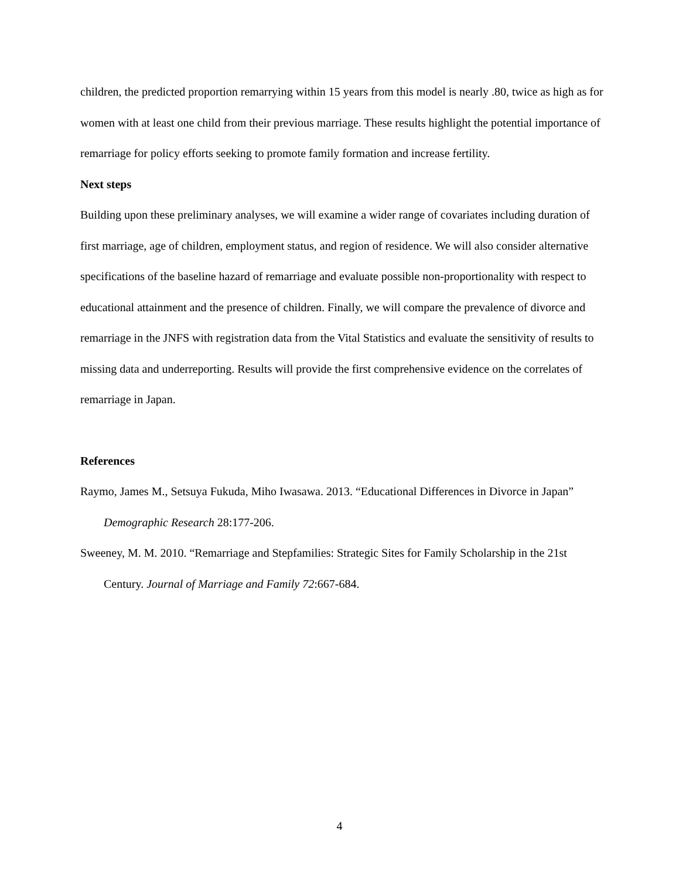children, the predicted proportion remarrying within 15 years from this model is nearly .80, twice as high as for women with at least one child from their previous marriage. These results highlight the potential importance of remarriage for policy efforts seeking to promote family formation and increase fertility.
Next steps
Building upon these preliminary analyses, we will examine a wider range of covariates including duration of first marriage, age of children, employment status, and region of residence. We will also consider alternative specifications of the baseline hazard of remarriage and evaluate possible non-proportionality with respect to educational attainment and the presence of children. Finally, we will compare the prevalence of divorce and remarriage in the JNFS with registration data from the Vital Statistics and evaluate the sensitivity of results to missing data and underreporting. Results will provide the first comprehensive evidence on the correlates of remarriage in Japan.
References
Raymo, James M., Setsuya Fukuda, Miho Iwasawa. 2013. “Educational Differences in Divorce in Japan” Demographic Research 28:177-206.
Sweeney, M. M. 2010. “Remarriage and Stepfamilies: Strategic Sites for Family Scholarship in the 21st Century. Journal of Marriage and Family 72:667-684.
4